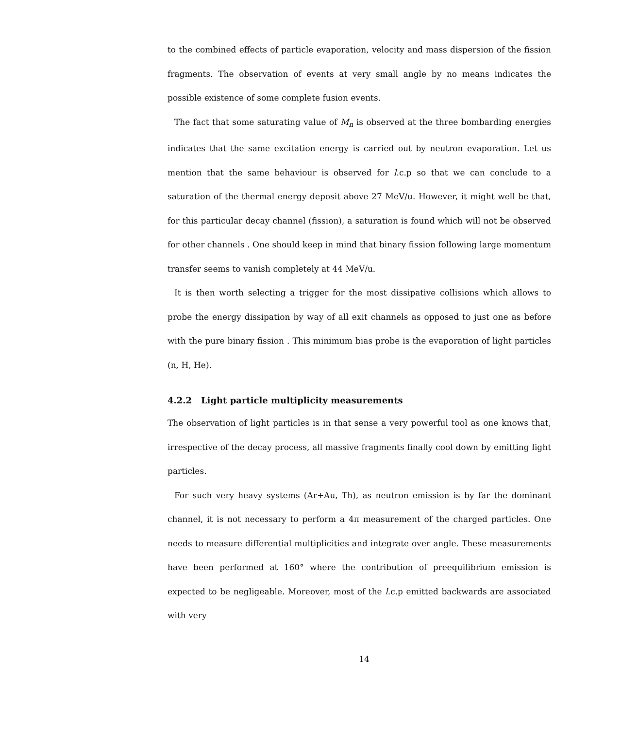to the combined effects of particle evaporation, velocity and mass dispersion of the fission fragments. The observation of events at very small angle by no means indicates the possible existence of some complete fusion events.
The fact that some saturating value of M<sub>n</sub> is observed at the three bombarding energies indicates that the same excitation energy is carried out by neutron evaporation. Let us mention that the same behaviour is observed for l.c.p so that we can conclude to a saturation of the thermal energy deposit above 27 MeV/u. However, it might well be that, for this particular decay channel (fission), a saturation is found which will not be observed for other channels . One should keep in mind that binary fission following large momentum transfer seems to vanish completely at 44 MeV/u.
It is then worth selecting a trigger for the most dissipative collisions which allows to probe the energy dissipation by way of all exit channels as opposed to just one as before with the pure binary fission . This minimum bias probe is the evaporation of light particles (n, H, He).
4.2.2 Light particle multiplicity measurements
The observation of light particles is in that sense a very powerful tool as one knows that, irrespective of the decay process, all massive fragments finally cool down by emitting light particles.
For such very heavy systems (Ar+Au, Th), as neutron emission is by far the dominant channel, it is not necessary to perform a 4π measurement of the charged particles. One needs to measure differential multiplicities and integrate over angle. These measurements have been performed at 160° where the contribution of preequilibrium emission is expected to be negligeable. Moreover, most of the l.c.p emitted backwards are associated with very
14